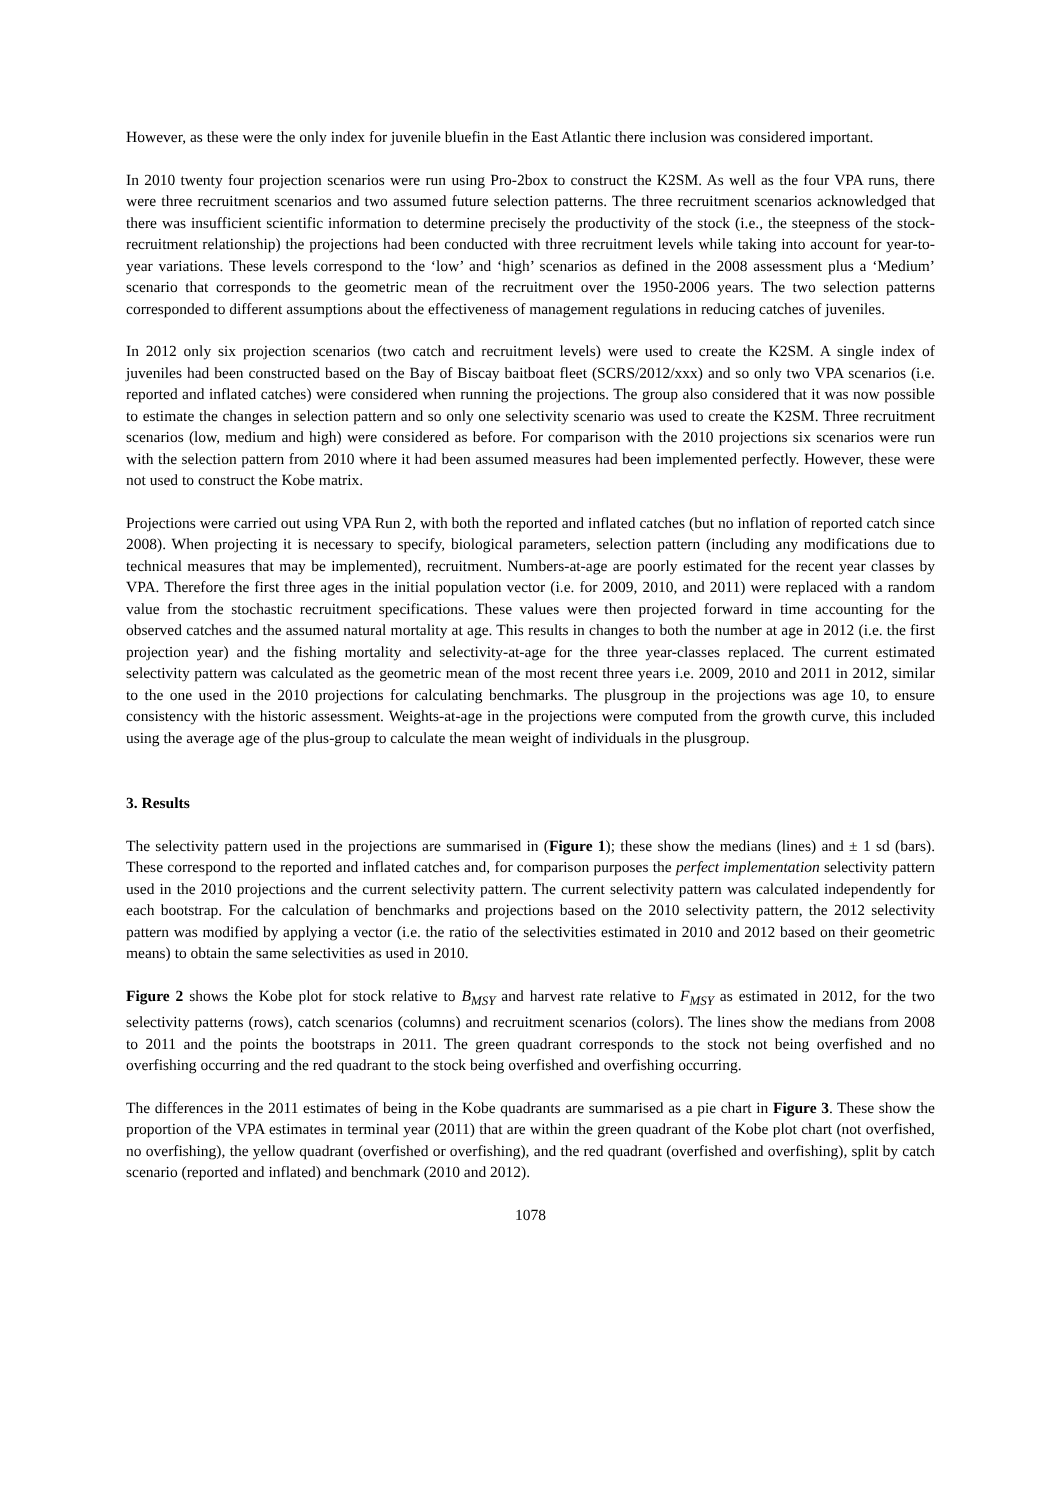However, as these were the only index for juvenile bluefin in the East Atlantic there inclusion was considered important.
In 2010 twenty four projection scenarios were run using Pro-2box to construct the K2SM. As well as the four VPA runs, there were three recruitment scenarios and two assumed future selection patterns. The three recruitment scenarios acknowledged that there was insufficient scientific information to determine precisely the productivity of the stock (i.e., the steepness of the stock-recruitment relationship) the projections had been conducted with three recruitment levels while taking into account for year-to-year variations. These levels correspond to the ‘low’ and ‘high’ scenarios as defined in the 2008 assessment plus a ‘Medium’ scenario that corresponds to the geometric mean of the recruitment over the 1950-2006 years. The two selection patterns corresponded to different assumptions about the effectiveness of management regulations in reducing catches of juveniles.
In 2012 only six projection scenarios (two catch and recruitment levels) were used to create the K2SM. A single index of juveniles had been constructed based on the Bay of Biscay baitboat fleet (SCRS/2012/xxx) and so only two VPA scenarios (i.e. reported and inflated catches) were considered when running the projections. The group also considered that it was now possible to estimate the changes in selection pattern and so only one selectivity scenario was used to create the K2SM. Three recruitment scenarios (low, medium and high) were considered as before. For comparison with the 2010 projections six scenarios were run with the selection pattern from 2010 where it had been assumed measures had been implemented perfectly. However, these were not used to construct the Kobe matrix.
Projections were carried out using VPA Run 2, with both the reported and inflated catches (but no inflation of reported catch since 2008). When projecting it is necessary to specify, biological parameters, selection pattern (including any modifications due to technical measures that may be implemented), recruitment. Numbers-at-age are poorly estimated for the recent year classes by VPA. Therefore the first three ages in the initial population vector (i.e. for 2009, 2010, and 2011) were replaced with a random value from the stochastic recruitment specifications. These values were then projected forward in time accounting for the observed catches and the assumed natural mortality at age. This results in changes to both the number at age in 2012 (i.e. the first projection year) and the fishing mortality and selectivity-at-age for the three year-classes replaced. The current estimated selectivity pattern was calculated as the geometric mean of the most recent three years i.e. 2009, 2010 and 2011 in 2012, similar to the one used in the 2010 projections for calculating benchmarks. The plusgroup in the projections was age 10, to ensure consistency with the historic assessment. Weights-at-age in the projections were computed from the growth curve, this included using the average age of the plus-group to calculate the mean weight of individuals in the plusgroup.
3. Results
The selectivity pattern used in the projections are summarised in (Figure 1); these show the medians (lines) and ± 1 sd (bars). These correspond to the reported and inflated catches and, for comparison purposes the perfect implementation selectivity pattern used in the 2010 projections and the current selectivity pattern. The current selectivity pattern was calculated independently for each bootstrap. For the calculation of benchmarks and projections based on the 2010 selectivity pattern, the 2012 selectivity pattern was modified by applying a vector (i.e. the ratio of the selectivities estimated in 2010 and 2012 based on their geometric means) to obtain the same selectivities as used in 2010.
Figure 2 shows the Kobe plot for stock relative to B<sub>MSY</sub> and harvest rate relative to F<sub>MSY</sub> as estimated in 2012, for the two selectivity patterns (rows), catch scenarios (columns) and recruitment scenarios (colors). The lines show the medians from 2008 to 2011 and the points the bootstraps in 2011. The green quadrant corresponds to the stock not being overfished and no overfishing occurring and the red quadrant to the stock being overfished and overfishing occurring.
The differences in the 2011 estimates of being in the Kobe quadrants are summarised as a pie chart in Figure 3. These show the proportion of the VPA estimates in terminal year (2011) that are within the green quadrant of the Kobe plot chart (not overfished, no overfishing), the yellow quadrant (overfished or overfishing), and the red quadrant (overfished and overfishing), split by catch scenario (reported and inflated) and benchmark (2010 and 2012).
1078